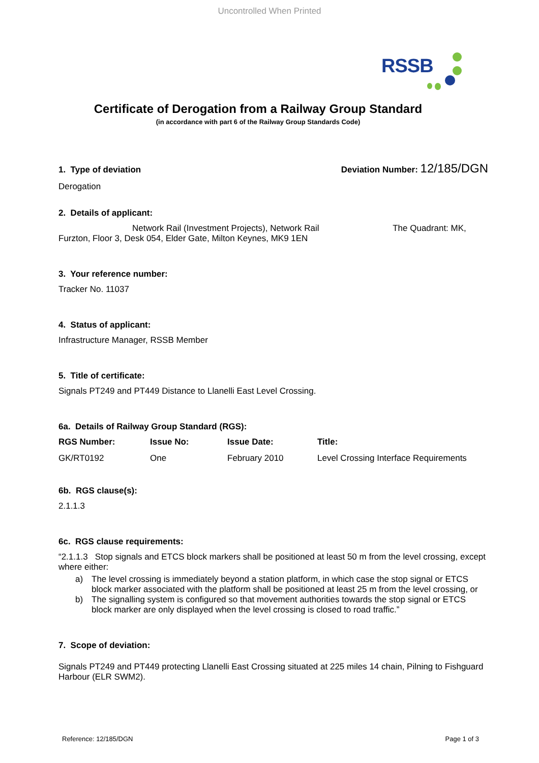Uncontrolled When Printed
RSSB
Certificate of Derogation from a Railway Group Standard
(in accordance with part 6 of the Railway Group Standards Code)
1. Type of deviation Deviation Number: 12/185/DGN
Derogation
2. Details of applicant:
Network Rail (Investment Projects), Network Rail The Quadrant: MK,
Furzton, Floor 3, Desk 054, Elder Gate, Milton Keynes, MK9 1EN
3. Your reference number:
Tracker No. 11037
4. Status of applicant:
Infrastructure Manager, RSSB Member
5. Title of certificate:
Signals PT249 and PT449 Distance to Llanelli East Level Crossing.
6a. Details of Railway Group Standard (RGS):
| RGS Number: | Issue No: | Issue Date: | Title: |
| --- | --- | --- | --- |
| GK/RT0192 | One | February 2010 | Level Crossing Interface Requirements |
6b. RGS clause(s):
2.1.1.3
6c. RGS clause requirements:
“2.1.1.3 Stop signals and ETCS block markers shall be positioned at least 50 m from the level crossing, except where either:
a) The level crossing is immediately beyond a station platform, in which case the stop signal or ETCS block marker associated with the platform shall be positioned at least 25 m from the level crossing, or
b) The signalling system is configured so that movement authorities towards the stop signal or ETCS block marker are only displayed when the level crossing is closed to road traffic.”
7. Scope of deviation:
Signals PT249 and PT449 protecting Llanelli East Crossing situated at 225 miles 14 chain, Pilning to Fishguard Harbour (ELR SWM2).
Reference: 12/185/DGN Page 1 of 3